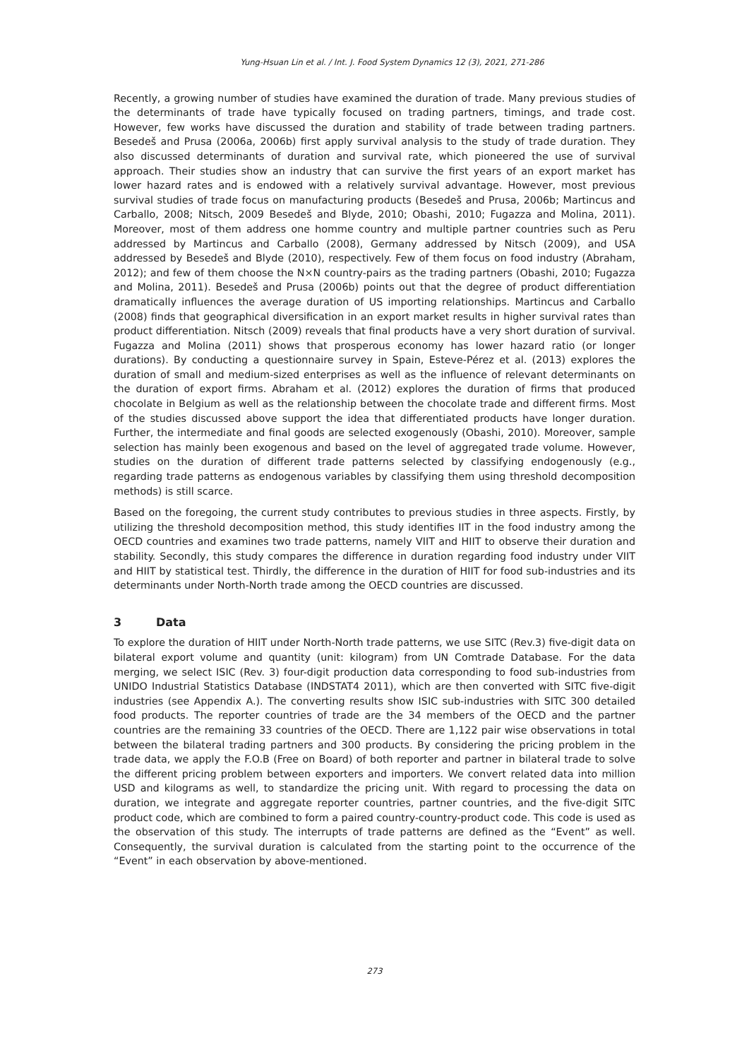Yung-Hsuan Lin et al. / Int. J. Food System Dynamics 12 (3), 2021, 271-286
Recently, a growing number of studies have examined the duration of trade. Many previous studies of the determinants of trade have typically focused on trading partners, timings, and trade cost. However, few works have discussed the duration and stability of trade between trading partners. Besedeš and Prusa (2006a, 2006b) first apply survival analysis to the study of trade duration. They also discussed determinants of duration and survival rate, which pioneered the use of survival approach. Their studies show an industry that can survive the first years of an export market has lower hazard rates and is endowed with a relatively survival advantage. However, most previous survival studies of trade focus on manufacturing products (Besedeš and Prusa, 2006b; Martincus and Carballo, 2008; Nitsch, 2009 Besedeš and Blyde, 2010; Obashi, 2010; Fugazza and Molina, 2011). Moreover, most of them address one homme country and multiple partner countries such as Peru addressed by Martincus and Carballo (2008), Germany addressed by Nitsch (2009), and USA addressed by Besedeš and Blyde (2010), respectively. Few of them focus on food industry (Abraham, 2012); and few of them choose the N×N country-pairs as the trading partners (Obashi, 2010; Fugazza and Molina, 2011). Besedeš and Prusa (2006b) points out that the degree of product differentiation dramatically influences the average duration of US importing relationships. Martincus and Carballo (2008) finds that geographical diversification in an export market results in higher survival rates than product differentiation. Nitsch (2009) reveals that final products have a very short duration of survival. Fugazza and Molina (2011) shows that prosperous economy has lower hazard ratio (or longer durations). By conducting a questionnaire survey in Spain, Esteve-Pérez et al. (2013) explores the duration of small and medium-sized enterprises as well as the influence of relevant determinants on the duration of export firms. Abraham et al. (2012) explores the duration of firms that produced chocolate in Belgium as well as the relationship between the chocolate trade and different firms. Most of the studies discussed above support the idea that differentiated products have longer duration. Further, the intermediate and final goods are selected exogenously (Obashi, 2010). Moreover, sample selection has mainly been exogenous and based on the level of aggregated trade volume. However, studies on the duration of different trade patterns selected by classifying endogenously (e.g., regarding trade patterns as endogenous variables by classifying them using threshold decomposition methods) is still scarce.
Based on the foregoing, the current study contributes to previous studies in three aspects. Firstly, by utilizing the threshold decomposition method, this study identifies IIT in the food industry among the OECD countries and examines two trade patterns, namely VIIT and HIIT to observe their duration and stability. Secondly, this study compares the difference in duration regarding food industry under VIIT and HIIT by statistical test. Thirdly, the difference in the duration of HIIT for food sub-industries and its determinants under North-North trade among the OECD countries are discussed.
3 Data
To explore the duration of HIIT under North-North trade patterns, we use SITC (Rev.3) five-digit data on bilateral export volume and quantity (unit: kilogram) from UN Comtrade Database. For the data merging, we select ISIC (Rev. 3) four-digit production data corresponding to food sub-industries from UNIDO Industrial Statistics Database (INDSTAT4 2011), which are then converted with SITC five-digit industries (see Appendix A.). The converting results show ISIC sub-industries with SITC 300 detailed food products. The reporter countries of trade are the 34 members of the OECD and the partner countries are the remaining 33 countries of the OECD. There are 1,122 pair wise observations in total between the bilateral trading partners and 300 products. By considering the pricing problem in the trade data, we apply the F.O.B (Free on Board) of both reporter and partner in bilateral trade to solve the different pricing problem between exporters and importers. We convert related data into million USD and kilograms as well, to standardize the pricing unit. With regard to processing the data on duration, we integrate and aggregate reporter countries, partner countries, and the five-digit SITC product code, which are combined to form a paired country-country-product code. This code is used as the observation of this study. The interrupts of trade patterns are defined as the “Event” as well. Consequently, the survival duration is calculated from the starting point to the occurrence of the “Event” in each observation by above-mentioned.
273